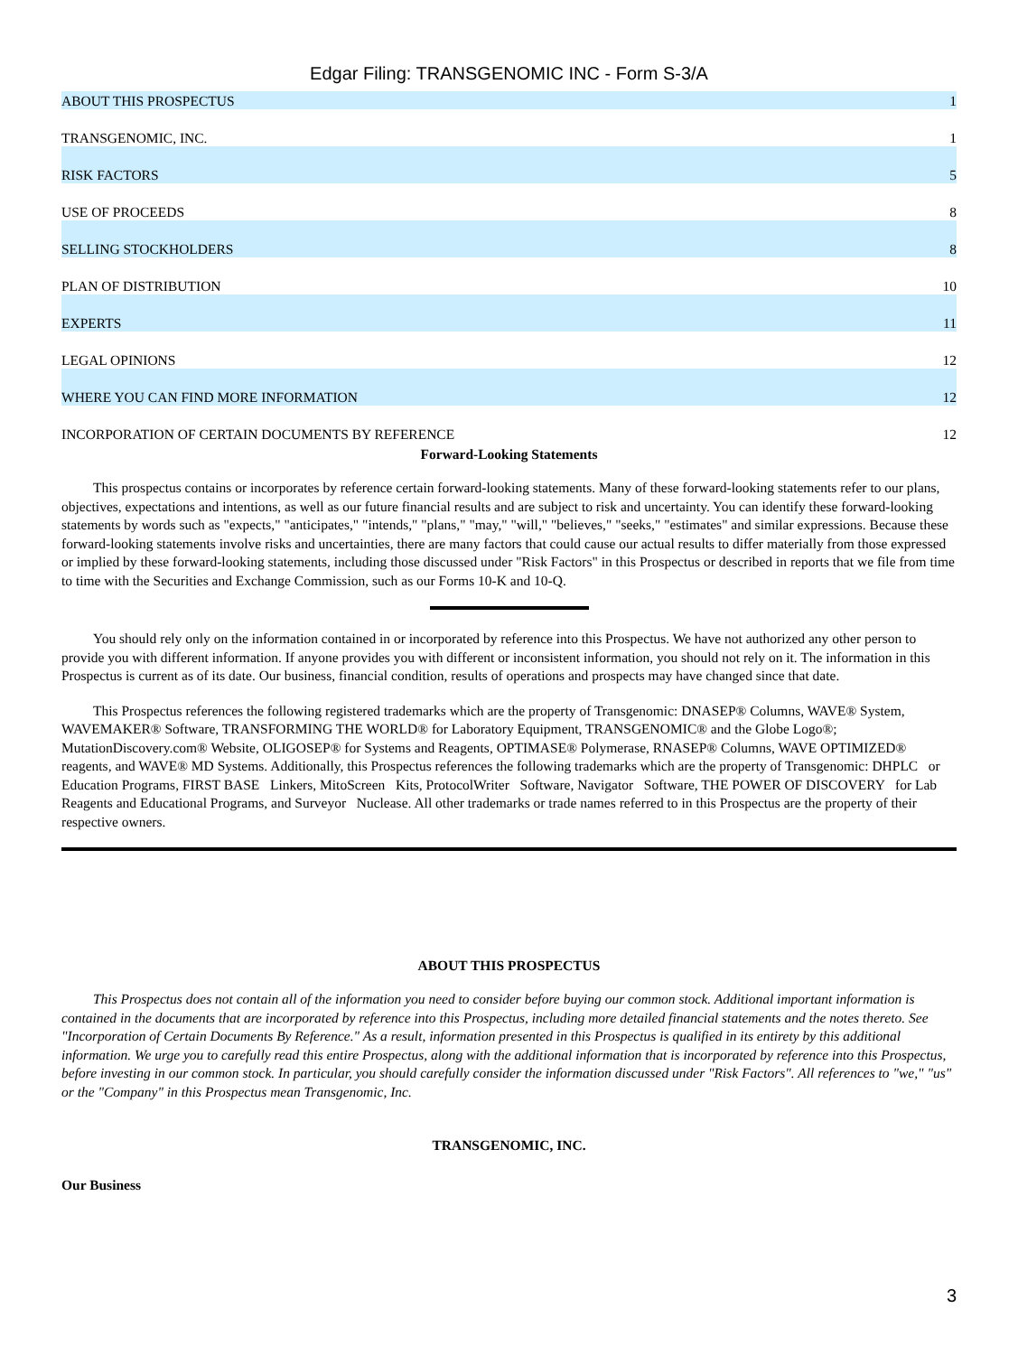Edgar Filing: TRANSGENOMIC INC - Form S-3/A
| ABOUT THIS PROSPECTUS | 1 |
| TRANSGENOMIC, INC. | 1 |
| RISK FACTORS | 5 |
| USE OF PROCEEDS | 8 |
| SELLING STOCKHOLDERS | 8 |
| PLAN OF DISTRIBUTION | 10 |
| EXPERTS | 11 |
| LEGAL OPINIONS | 12 |
| WHERE YOU CAN FIND MORE INFORMATION | 12 |
| INCORPORATION OF CERTAIN DOCUMENTS BY REFERENCE | 12 |
Forward-Looking Statements
This prospectus contains or incorporates by reference certain forward-looking statements. Many of these forward-looking statements refer to our plans, objectives, expectations and intentions, as well as our future financial results and are subject to risk and uncertainty. You can identify these forward-looking statements by words such as "expects," "anticipates," "intends," "plans," "may," "will," "believes," "seeks," "estimates" and similar expressions. Because these forward-looking statements involve risks and uncertainties, there are many factors that could cause our actual results to differ materially from those expressed or implied by these forward-looking statements, including those discussed under "Risk Factors" in this Prospectus or described in reports that we file from time to time with the Securities and Exchange Commission, such as our Forms 10-K and 10-Q.
You should rely only on the information contained in or incorporated by reference into this Prospectus. We have not authorized any other person to provide you with different information. If anyone provides you with different or inconsistent information, you should not rely on it. The information in this Prospectus is current as of its date. Our business, financial condition, results of operations and prospects may have changed since that date.
This Prospectus references the following registered trademarks which are the property of Transgenomic: DNASEP® Columns, WAVE® System, WAVEMAKER® Software, TRANSFORMING THE WORLD® for Laboratory Equipment, TRANSGENOMIC® and the Globe Logo®; MutationDiscovery.com® Website, OLIGOSEP® for Systems and Reagents, OPTIMASE® Polymerase, RNASEP® Columns, WAVE OPTIMIZED® reagents, and WAVE® MD Systems. Additionally, this Prospectus references the following trademarks which are the property of Transgenomic: DHPLC or Education Programs, FIRST BASE Linkers, MitoScreen Kits, ProtocolWriter Software, Navigator Software, THE POWER OF DISCOVERY for Lab Reagents and Educational Programs, and Surveyor Nuclease. All other trademarks or trade names referred to in this Prospectus are the property of their respective owners.
ABOUT THIS PROSPECTUS
This Prospectus does not contain all of the information you need to consider before buying our common stock. Additional important information is contained in the documents that are incorporated by reference into this Prospectus, including more detailed financial statements and the notes thereto. See "Incorporation of Certain Documents By Reference." As a result, information presented in this Prospectus is qualified in its entirety by this additional information. We urge you to carefully read this entire Prospectus, along with the additional information that is incorporated by reference into this Prospectus, before investing in our common stock. In particular, you should carefully consider the information discussed under "Risk Factors". All references to "we," "us" or the "Company" in this Prospectus mean Transgenomic, Inc.
TRANSGENOMIC, INC.
Our Business
3